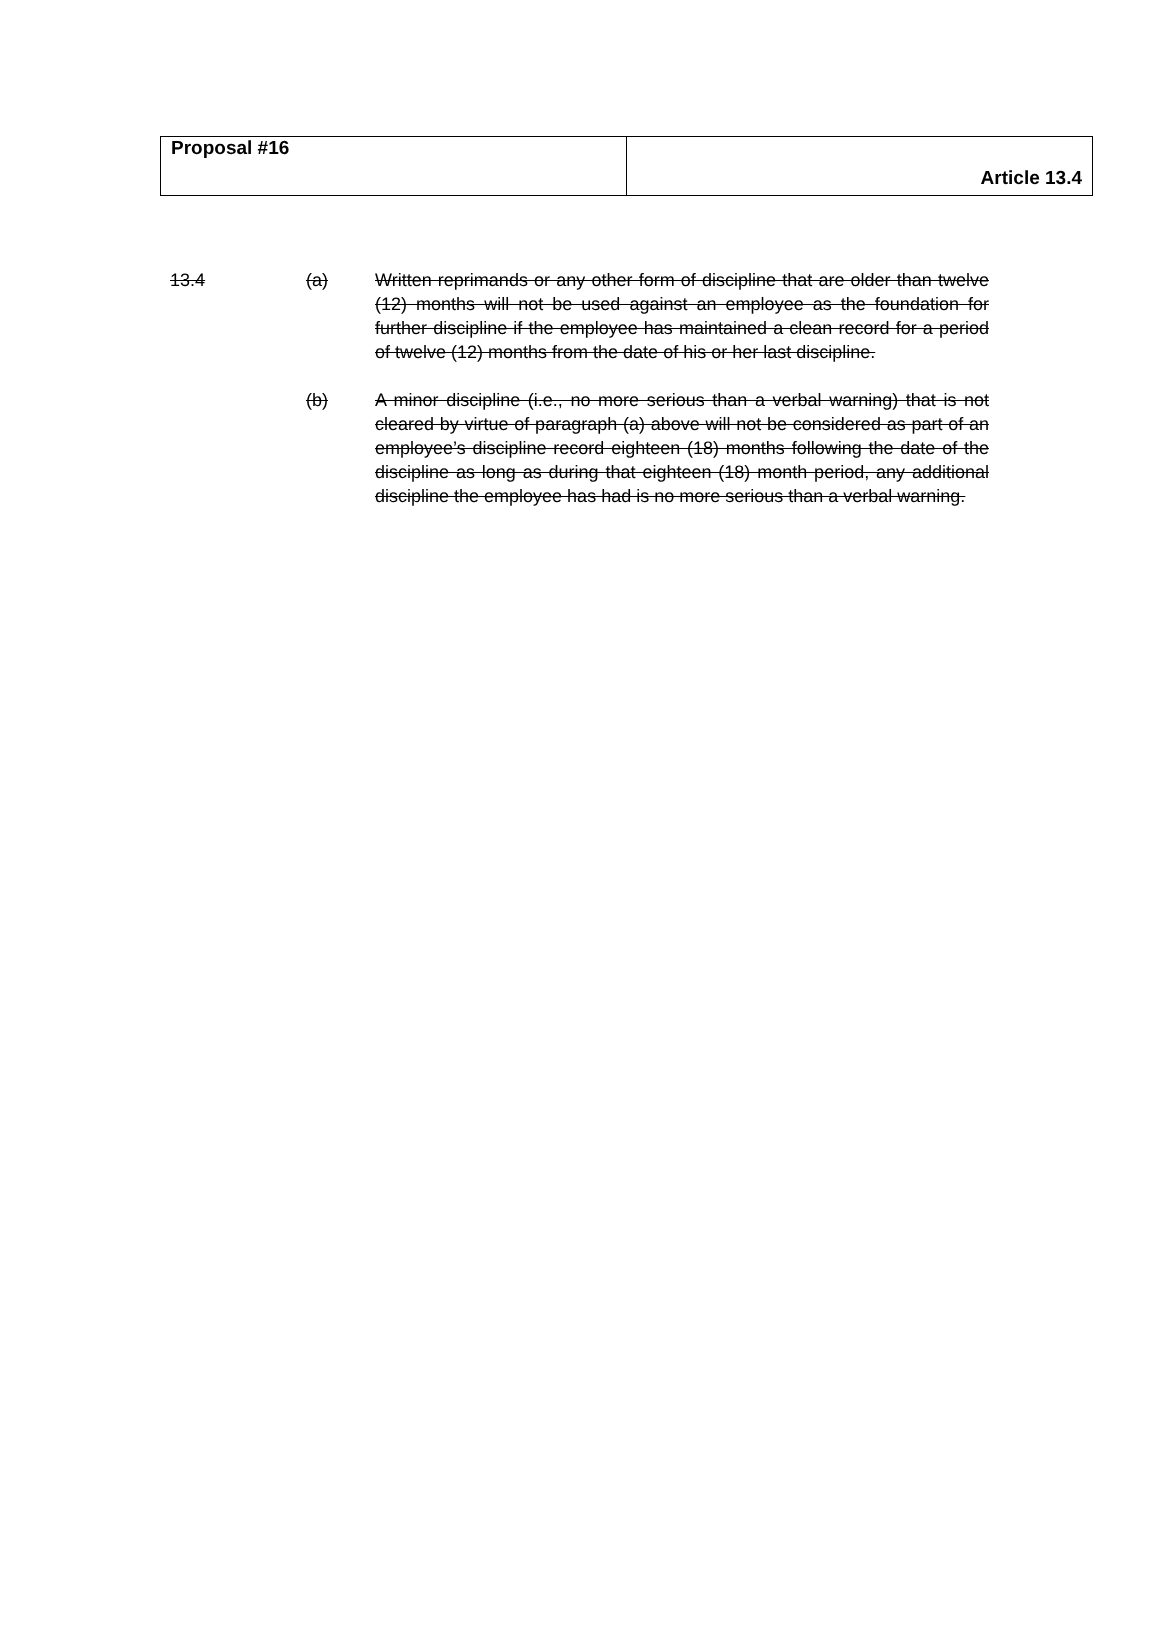| Proposal #16 | Article 13.4 |
13.4 (a) Written reprimands or any other form of discipline that are older than twelve (12) months will not be used against an employee as the foundation for further discipline if the employee has maintained a clean record for a period of twelve (12) months from the date of his or her last discipline.
(b) A minor discipline (i.e., no more serious than a verbal warning) that is not cleared by virtue of paragraph (a) above will not be considered as part of an employee’s discipline record eighteen (18) months following the date of the discipline as long as during that eighteen (18) month period, any additional discipline the employee has had is no more serious than a verbal warning.